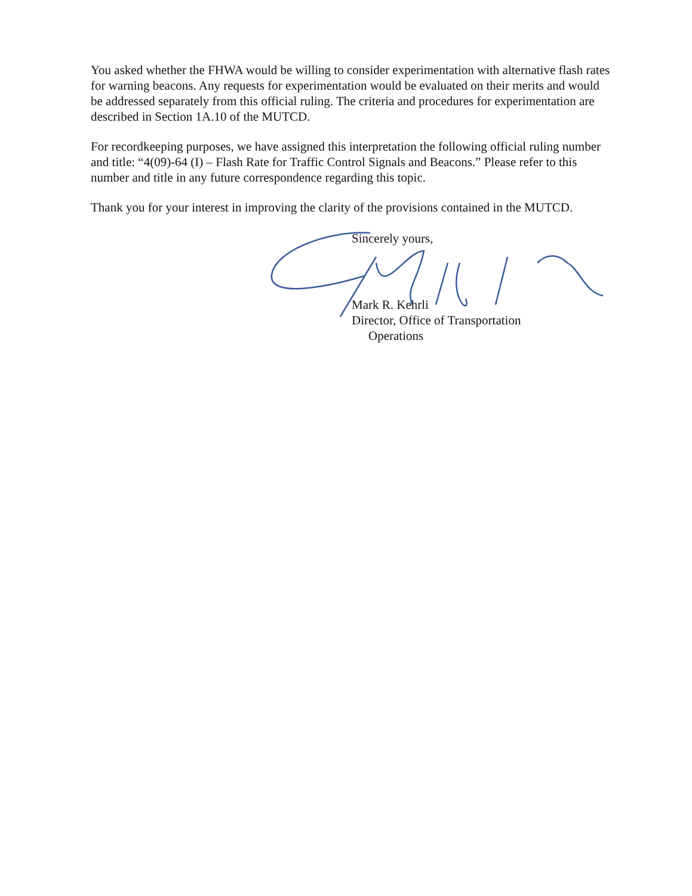You asked whether the FHWA would be willing to consider experimentation with alternative flash rates for warning beacons. Any requests for experimentation would be evaluated on their merits and would be addressed separately from this official ruling. The criteria and procedures for experimentation are described in Section 1A.10 of the MUTCD.
For recordkeeping purposes, we have assigned this interpretation the following official ruling number and title: “4(09)-64 (I) – Flash Rate for Traffic Control Signals and Beacons.” Please refer to this number and title in any future correspondence regarding this topic.
Thank you for your interest in improving the clarity of the provisions contained in the MUTCD.
Sincerely yours,
Mark R. Kehrli
Director, Office of Transportation
Operations